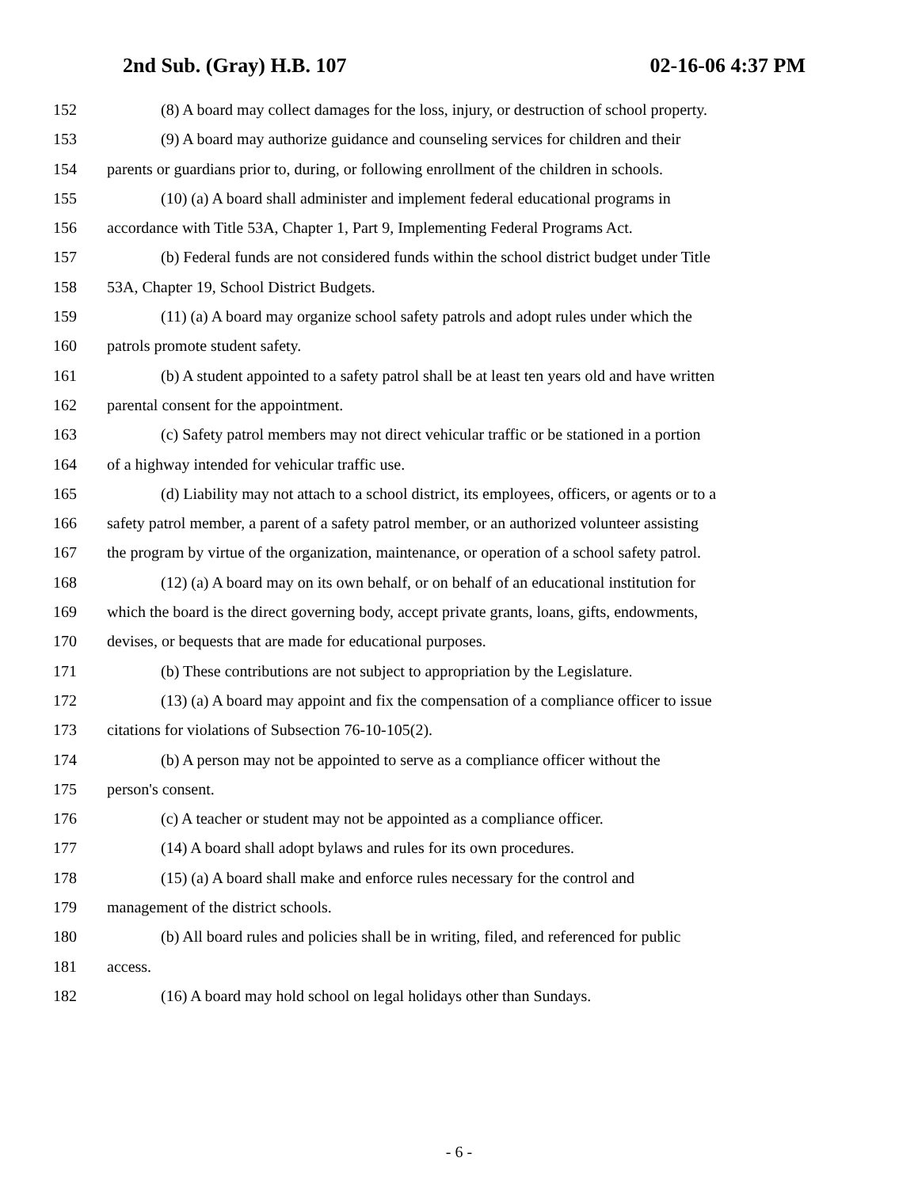2nd Sub. (Gray) H.B. 107 02-16-06 4:37 PM
152 (8) A board may collect damages for the loss, injury, or destruction of school property.
153 (9) A board may authorize guidance and counseling services for children and their
154 parents or guardians prior to, during, or following enrollment of the children in schools.
155 (10) (a) A board shall administer and implement federal educational programs in
156 accordance with Title 53A, Chapter 1, Part 9, Implementing Federal Programs Act.
157 (b) Federal funds are not considered funds within the school district budget under Title
158 53A, Chapter 19, School District Budgets.
159 (11) (a) A board may organize school safety patrols and adopt rules under which the
160 patrols promote student safety.
161 (b) A student appointed to a safety patrol shall be at least ten years old and have written
162 parental consent for the appointment.
163 (c) Safety patrol members may not direct vehicular traffic or be stationed in a portion
164 of a highway intended for vehicular traffic use.
165 (d) Liability may not attach to a school district, its employees, officers, or agents or to a
166 safety patrol member, a parent of a safety patrol member, or an authorized volunteer assisting
167 the program by virtue of the organization, maintenance, or operation of a school safety patrol.
168 (12) (a) A board may on its own behalf, or on behalf of an educational institution for
169 which the board is the direct governing body, accept private grants, loans, gifts, endowments,
170 devises, or bequests that are made for educational purposes.
171 (b) These contributions are not subject to appropriation by the Legislature.
172 (13) (a) A board may appoint and fix the compensation of a compliance officer to issue
173 citations for violations of Subsection 76-10-105(2).
174 (b) A person may not be appointed to serve as a compliance officer without the
175 person's consent.
176 (c) A teacher or student may not be appointed as a compliance officer.
177 (14) A board shall adopt bylaws and rules for its own procedures.
178 (15) (a) A board shall make and enforce rules necessary for the control and
179 management of the district schools.
180 (b) All board rules and policies shall be in writing, filed, and referenced for public
181 access.
182 (16) A board may hold school on legal holidays other than Sundays.
- 6 -